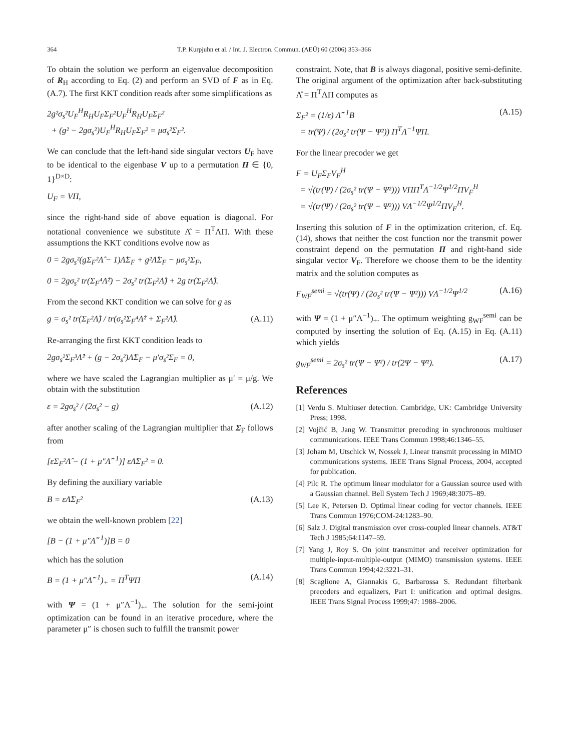364 T.P. Kurpjuhn et al. / Int. J. Electron. Commun. (AEÜ) 60 (2006) 353–366
To obtain the solution we perform an eigenvalue decomposition of R<sub>H</sub> according to Eq. (2) and perform an SVD of F as in Eq. (A.7). The first KKT condition reads after some simplifications as
2g²σ<sub>s</sub>²U<sub>F</sub><sup>H</sup>R<sub>H</sub>U<sub>F</sub>Σ<sub>F</sub>²U<sub>F</sub><sup>H</sup>R<sub>H</sub>U<sub>F</sub>Σ<sub>F</sub>²
+ (g² − 2gσ<sub>s</sub>²)U<sub>F</sub><sup>H</sup>R<sub>H</sub>U<sub>F</sub>Σ<sub>F</sub>² = μσ<sub>s</sub>²Σ<sub>F</sub>².
We can conclude that the left-hand side singular vectors U<sub>F</sub> have to be identical to the eigenbase V up to a permutation Π ∈ {0, 1}<sup>D×D</sup>:
U<sub>F</sub> = VΠ,
since the right-hand side of above equation is diagonal. For notational convenience we substitute Λ̂ = Π<sup>T</sup>ΛΠ. With these assumptions the KKT conditions evolve now as
0 = 2gσ<sub>s</sub>²(gΣ<sub>F</sub>²Λ̂ − 1)Λ̂Σ<sub>F</sub> + g²Λ̂Σ<sub>F</sub> − μσ<sub>s</sub>²Σ<sub>F</sub>,
0 = 2gσ<sub>s</sub>² tr(Σ<sub>F</sub>⁴Λ̂²) − 2σ<sub>s</sub>² tr(Σ<sub>F</sub>²Λ̂) + 2g tr(Σ<sub>F</sub>²Λ̂).
From the second KKT condition we can solve for g as
g = σ<sub>s</sub>² tr(Σ<sub>F</sub>²Λ̂) / tr(σ<sub>s</sub>²Σ<sub>F</sub>⁴Λ̂² + Σ<sub>F</sub>²Λ̂). (A.11)
Re-arranging the first KKT condition leads to
2gσ<sub>s</sub>²Σ<sub>F</sub>³Λ̂² + (g − 2σ<sub>s</sub>²)Λ̂Σ<sub>F</sub> − μ′σ<sub>s</sub>²Σ<sub>F</sub> = 0,
where we have scaled the Lagrangian multiplier as μ′ = μ/g. We obtain with the substitution
ε = 2gσ<sub>s</sub>² / (2σ<sub>s</sub>² − g) (A.12)
after another scaling of the Lagrangian multiplier that Σ<sub>F</sub> follows from
[εΣ<sub>F</sub>²Λ̂ − (1 + μ″Λ̂<sup>−1</sup>)] εΛ̂Σ<sub>F</sub>² = 0.
By defining the auxiliary variable
B = εΛ̂Σ<sub>F</sub>² (A.13)
we obtain the well-known problem [22]
[B − (1 + μ″Λ̂<sup>−1</sup>)]B = 0
which has the solution
B = (1 + μ″Λ̂<sup>−1</sup>)<sub>+</sub> = Π<sup>T</sup>ΨΠ (A.14)
with Ψ = (1 + μ″Λ<sup>−1</sup>)<sub>+</sub>. The solution for the semi-joint optimization can be found in an iterative procedure, where the parameter μ″ is chosen such to fulfill the transmit power
constraint. Note, that B is always diagonal, positive semi-definite. The original argument of the optimization after back-substituting Λ̂ = Π<sup>T</sup>ΛΠ computes as
Σ<sub>F</sub>² = (1/ε) Λ̂<sup>−1</sup>B
= tr(Ψ) / (2σ<sub>s</sub>² tr(Ψ − Ψ²)) Π<sup>T</sup>Λ<sup>−1</sup>ΨΠ. (A.15)
For the linear precoder we get
F = U<sub>F</sub>Σ<sub>F</sub>V<sub>F</sub><sup>H</sup>
= √(tr(Ψ) / (2σ<sub>s</sub>² tr(Ψ − Ψ²))) VΠΠ<sup>T</sup>Λ<sup>−1/2</sup>Ψ<sup>1/2</sup>ΠV<sub>F</sub><sup>H</sup>
= √(tr(Ψ) / (2σ<sub>s</sub>² tr(Ψ − Ψ²))) VΛ<sup>−1/2</sup>Ψ<sup>1/2</sup>ΠV<sub>F</sub><sup>H</sup>.
Inserting this solution of F in the optimization criterion, cf. Eq. (14), shows that neither the cost function nor the transmit power constraint depend on the permutation Π and right-hand side singular vector V<sub>F</sub>. Therefore we choose them to be the identity matrix and the solution computes as
F<sub>WF</sub><sup>semi</sup> = √(tr(Ψ) / (2σ<sub>s</sub>² tr(Ψ − Ψ²))) VΛ<sup>−1/2</sup>Ψ<sup>1/2</sup> (A.16)
with Ψ = (1 + μ″Λ<sup>−1</sup>)<sub>+</sub>. The optimum weighting g<sub>WF</sub><sup>semi</sup> can be computed by inserting the solution of Eq. (A.15) in Eq. (A.11) which yields
g<sub>WF</sub><sup>semi</sup> = 2σ<sub>s</sub>² tr(Ψ − Ψ²) / tr(2Ψ − Ψ²). (A.17)
References
[1] Verdu S. Multiuser detection. Cambridge, UK: Cambridge University Press; 1998.
[2] Vojčić B, Jang W. Transmitter precoding in synchronous multiuser communications. IEEE Trans Commun 1998;46:1346–55.
[3] Joham M, Utschick W, Nossek J, Linear transmit processing in MIMO communications systems. IEEE Trans Signal Process, 2004, accepted for publication.
[4] Pilc R. The optimum linear modulator for a Gaussian source used with a Gaussian channel. Bell System Tech J 1969;48:3075–89.
[5] Lee K, Petersen D. Optimal linear coding for vector channels. IEEE Trans Commun 1976;COM-24:1283–90.
[6] Salz J. Digital transmission over cross-coupled linear channels. AT&T Tech J 1985;64:1147–59.
[7] Yang J, Roy S. On joint transmitter and receiver optimization for multiple-input-multiple-output (MIMO) transmission systems. IEEE Trans Commun 1994;42:3221–31.
[8] Scaglione A, Giannakis G, Barbarossa S. Redundant filterbank precoders and equalizers, Part I: unification and optimal designs. IEEE Trans Signal Process 1999;47: 1988–2006.